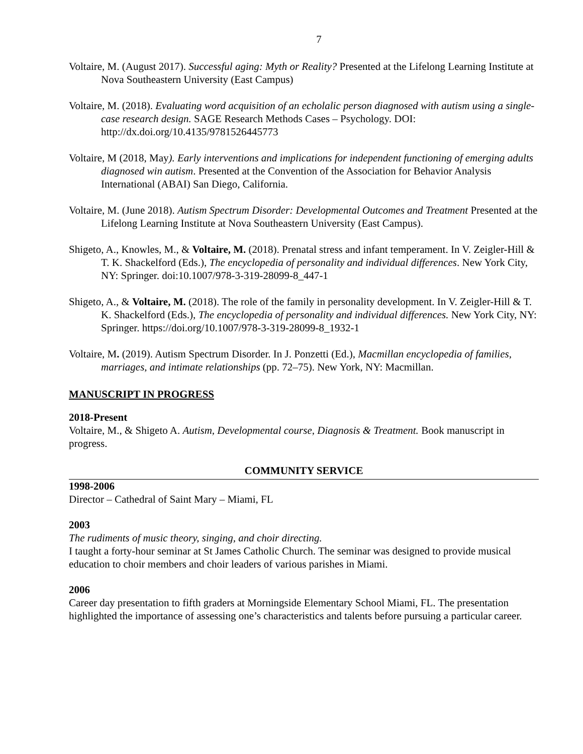7
Voltaire, M. (August 2017). Successful aging: Myth or Reality? Presented at the Lifelong Learning Institute at Nova Southeastern University (East Campus)
Voltaire, M. (2018). Evaluating word acquisition of an echolalic person diagnosed with autism using a single-case research design. SAGE Research Methods Cases – Psychology. DOI: http://dx.doi.org/10.4135/9781526445773
Voltaire, M (2018, May). Early interventions and implications for independent functioning of emerging adults diagnosed win autism. Presented at the Convention of the Association for Behavior Analysis International (ABAI) San Diego, California.
Voltaire, M. (June 2018). Autism Spectrum Disorder: Developmental Outcomes and Treatment Presented at the Lifelong Learning Institute at Nova Southeastern University (East Campus).
Shigeto, A., Knowles, M., & Voltaire, M. (2018). Prenatal stress and infant temperament. In V. Zeigler-Hill & T. K. Shackelford (Eds.), The encyclopedia of personality and individual differences. New York City, NY: Springer. doi:10.1007/978-3-319-28099-8_447-1
Shigeto, A., & Voltaire, M. (2018). The role of the family in personality development. In V. Zeigler-Hill & T. K. Shackelford (Eds.), The encyclopedia of personality and individual differences. New York City, NY: Springer. https://doi.org/10.1007/978-3-319-28099-8_1932-1
Voltaire, M. (2019). Autism Spectrum Disorder. In J. Ponzetti (Ed.), Macmillan encyclopedia of families, marriages, and intimate relationships (pp. 72–75). New York, NY: Macmillan.
MANUSCRIPT IN PROGRESS
2018-Present
Voltaire, M., & Shigeto A. Autism, Developmental course, Diagnosis & Treatment. Book manuscript in progress.
COMMUNITY SERVICE
1998-2006
Director – Cathedral of Saint Mary – Miami, FL
2003
The rudiments of music theory, singing, and choir directing.
I taught a forty-hour seminar at St James Catholic Church. The seminar was designed to provide musical education to choir members and choir leaders of various parishes in Miami.
2006
Career day presentation to fifth graders at Morningside Elementary School Miami, FL. The presentation highlighted the importance of assessing one’s characteristics and talents before pursuing a particular career.